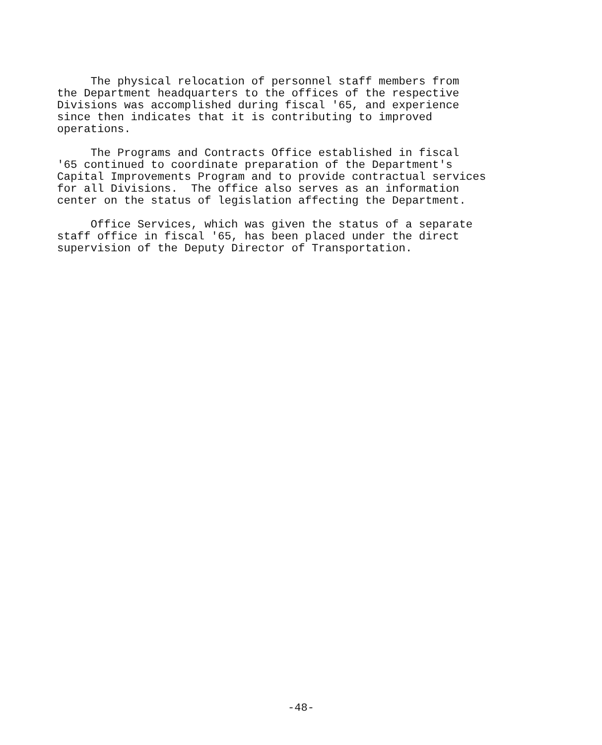The physical relocation of personnel staff members from the Department headquarters to the offices of the respective Divisions was accomplished during fiscal '65, and experience since then indicates that it is contributing to improved operations.
The Programs and Contracts Office established in fiscal '65 continued to coordinate preparation of the Department's Capital Improvements Program and to provide contractual services for all Divisions. The office also serves as an information center on the status of legislation affecting the Department.
Office Services, which was given the status of a separate staff office in fiscal '65, has been placed under the direct supervision of the Deputy Director of Transportation.
-48-